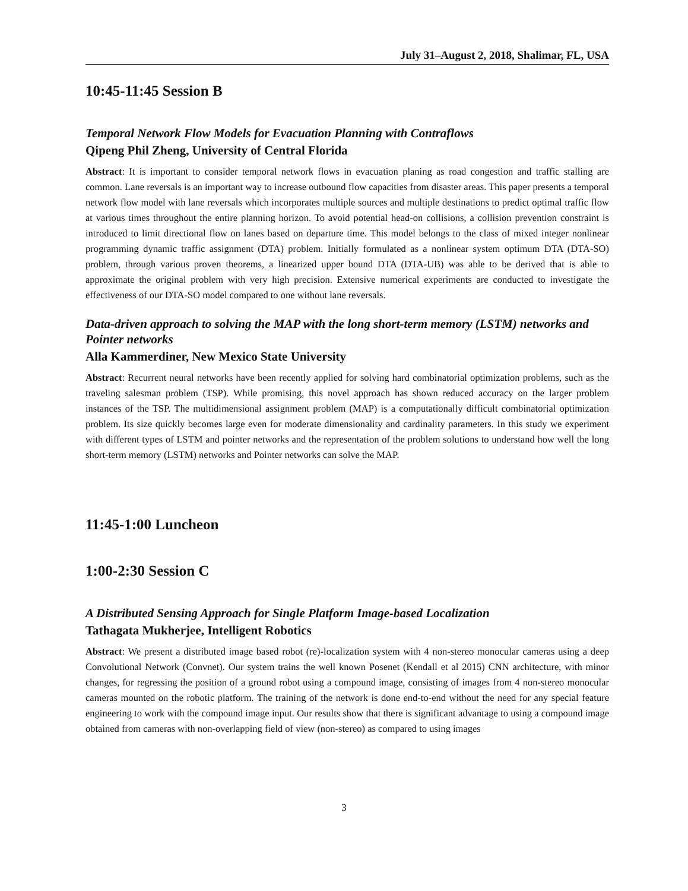July 31–August 2, 2018, Shalimar, FL, USA
10:45-11:45 Session B
Temporal Network Flow Models for Evacuation Planning with Contraflows
Qipeng Phil Zheng, University of Central Florida
Abstract: It is important to consider temporal network flows in evacuation planing as road congestion and traffic stalling are common. Lane reversals is an important way to increase outbound flow capacities from disaster areas. This paper presents a temporal network flow model with lane reversals which incorporates multiple sources and multiple destinations to predict optimal traffic flow at various times throughout the entire planning horizon. To avoid potential head-on collisions, a collision prevention constraint is introduced to limit directional flow on lanes based on departure time. This model belongs to the class of mixed integer nonlinear programming dynamic traffic assignment (DTA) problem. Initially formulated as a nonlinear system optimum DTA (DTA-SO) problem, through various proven theorems, a linearized upper bound DTA (DTA-UB) was able to be derived that is able to approximate the original problem with very high precision. Extensive numerical experiments are conducted to investigate the effectiveness of our DTA-SO model compared to one without lane reversals.
Data-driven approach to solving the MAP with the long short-term memory (LSTM) networks and Pointer networks
Alla Kammerdiner, New Mexico State University
Abstract: Recurrent neural networks have been recently applied for solving hard combinatorial optimization problems, such as the traveling salesman problem (TSP). While promising, this novel approach has shown reduced accuracy on the larger problem instances of the TSP. The multidimensional assignment problem (MAP) is a computationally difficult combinatorial optimization problem. Its size quickly becomes large even for moderate dimensionality and cardinality parameters. In this study we experiment with different types of LSTM and pointer networks and the representation of the problem solutions to understand how well the long short-term memory (LSTM) networks and Pointer networks can solve the MAP.
11:45-1:00 Luncheon
1:00-2:30 Session C
A Distributed Sensing Approach for Single Platform Image-based Localization
Tathagata Mukherjee, Intelligent Robotics
Abstract: We present a distributed image based robot (re)-localization system with 4 non-stereo monocular cameras using a deep Convolutional Network (Convnet). Our system trains the well known Posenet (Kendall et al 2015) CNN architecture, with minor changes, for regressing the position of a ground robot using a compound image, consisting of images from 4 non-stereo monocular cameras mounted on the robotic platform. The training of the network is done end-to-end without the need for any special feature engineering to work with the compound image input. Our results show that there is significant advantage to using a compound image obtained from cameras with non-overlapping field of view (non-stereo) as compared to using images
3